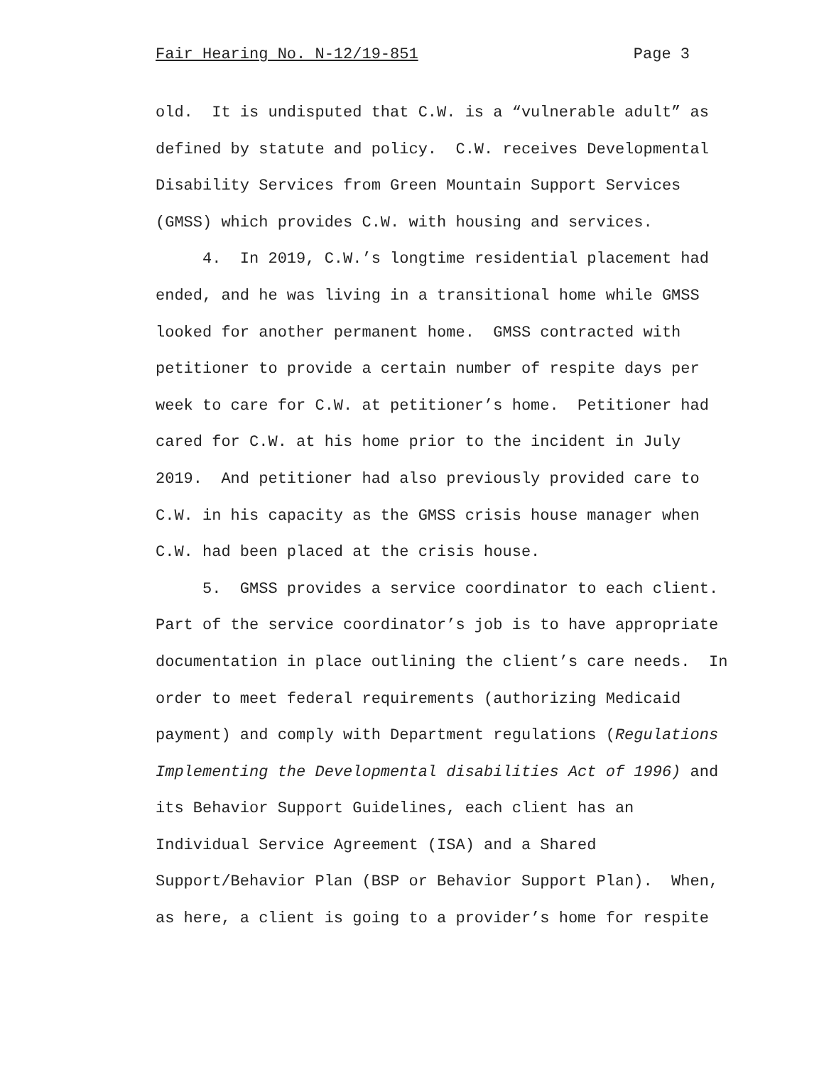Fair Hearing No. N-12/19-851 Page 3
old. It is undisputed that C.W. is a “vulnerable adult” as
defined by statute and policy. C.W. receives Developmental
Disability Services from Green Mountain Support Services
(GMSS) which provides C.W. with housing and services.
4. In 2019, C.W.’s longtime residential placement had
ended, and he was living in a transitional home while GMSS
looked for another permanent home. GMSS contracted with
petitioner to provide a certain number of respite days per
week to care for C.W. at petitioner’s home. Petitioner had
cared for C.W. at his home prior to the incident in July
2019. And petitioner had also previously provided care to
C.W. in his capacity as the GMSS crisis house manager when
C.W. had been placed at the crisis house.
5. GMSS provides a service coordinator to each client.
Part of the service coordinator’s job is to have appropriate
documentation in place outlining the client’s care needs. In
order to meet federal requirements (authorizing Medicaid
payment) and comply with Department regulations (Regulations
Implementing the Developmental disabilities Act of 1996) and
its Behavior Support Guidelines, each client has an
Individual Service Agreement (ISA) and a Shared
Support/Behavior Plan (BSP or Behavior Support Plan). When,
as here, a client is going to a provider’s home for respite